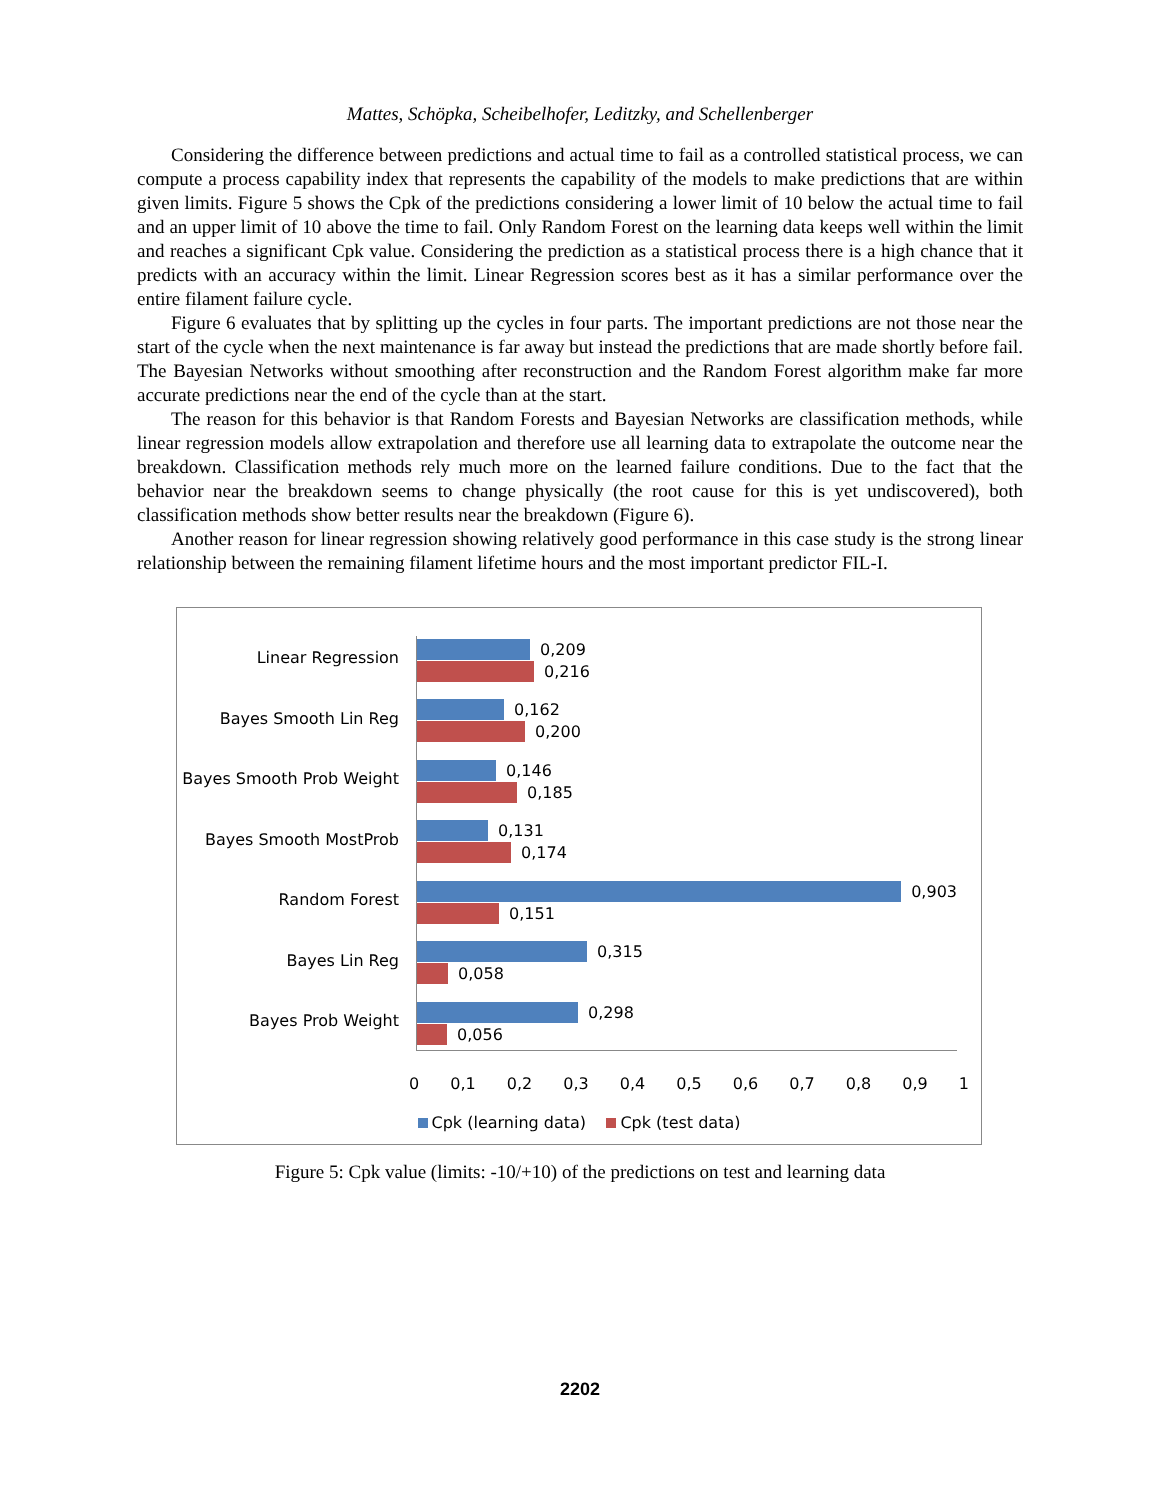Mattes, Schöpka, Scheibelhofer, Leditzky, and Schellenberger
Considering the difference between predictions and actual time to fail as a controlled statistical process, we can compute a process capability index that represents the capability of the models to make predictions that are within given limits. Figure 5 shows the Cpk of the predictions considering a lower limit of 10 below the actual time to fail and an upper limit of 10 above the time to fail. Only Random Forest on the learning data keeps well within the limit and reaches a significant Cpk value. Considering the prediction as a statistical process there is a high chance that it predicts with an accuracy within the limit. Linear Regression scores best as it has a similar performance over the entire filament failure cycle.
Figure 6 evaluates that by splitting up the cycles in four parts. The important predictions are not those near the start of the cycle when the next maintenance is far away but instead the predictions that are made shortly before fail. The Bayesian Networks without smoothing after reconstruction and the Random Forest algorithm make far more accurate predictions near the end of the cycle than at the start.
The reason for this behavior is that Random Forests and Bayesian Networks are classification methods, while linear regression models allow extrapolation and therefore use all learning data to extrapolate the outcome near the breakdown. Classification methods rely much more on the learned failure conditions. Due to the fact that the behavior near the breakdown seems to change physically (the root cause for this is yet undiscovered), both classification methods show better results near the breakdown (Figure 6).
Another reason for linear regression showing relatively good performance in this case study is the strong linear relationship between the remaining filament lifetime hours and the most important predictor FIL-I.
Linear Regression
Bayes Smooth Lin Reg
Bayes Smooth Prob Weight
Bayes Smooth MostProb
Random Forest
Bayes Lin Reg
Bayes Prob Weight
0,209
0,216
0,162
0,200
0,146
0,185
0,131
0,174
0,903
0,151
0,315
0,058
0,298
0,056
0 0,1 0,2 0,3 0,4 0,5 0,6 0,7 0,8 0,9 1
Cpk (learning data) Cpk (test data)
Figure 5: Cpk value (limits: -10/+10) of the predictions on test and learning data
2202